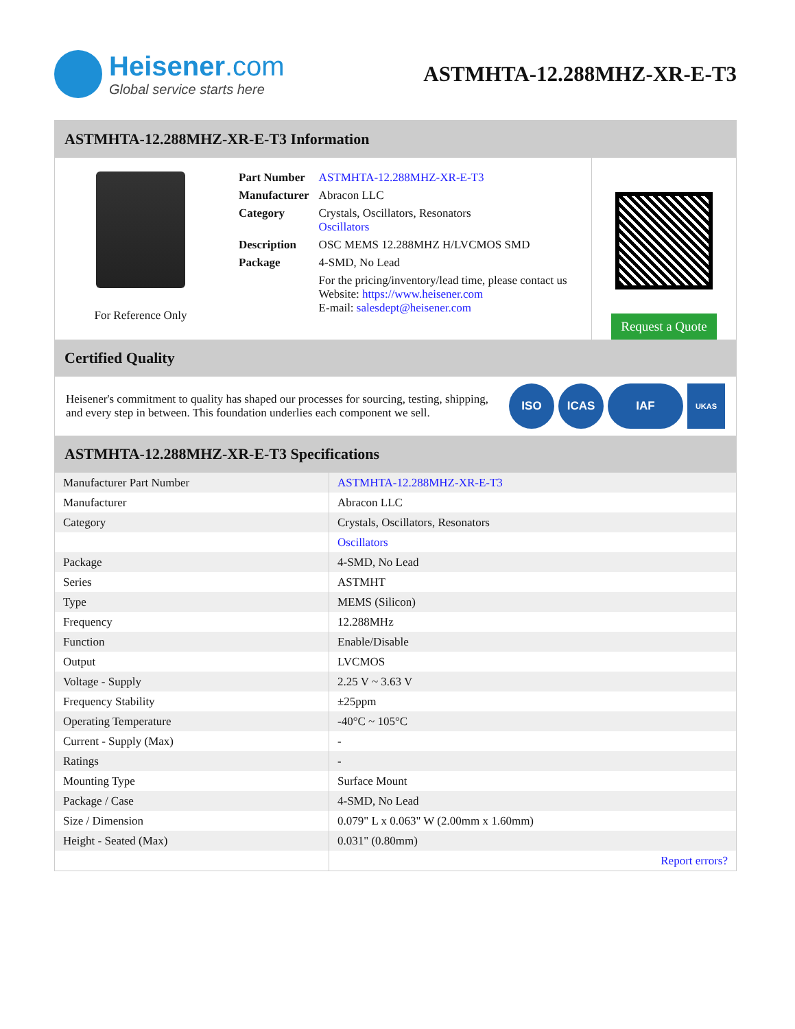Heisener.com
Global service starts here
ASTMHTA-12.288MHZ-XR-E-T3
ASTMHTA-12.288MHZ-XR-E-T3 Information
For Reference Only
| Part Number | ASTMHTA-12.288MHZ-XR-E-T3 |
| Manufacturer | Abracon LLC |
| Category | Crystals, Oscillators, Resonators Oscillators |
| Description | OSC MEMS 12.288MHZ H/LVCMOS SMD |
| Package | 4-SMD, No Lead |
| | For the pricing/inventory/lead time, please contact us Website: https://www.heisener.com E-mail: salesdept@heisener.com |
Request a Quote
Certified Quality
Heisener's commitment to quality has shaped our processes for sourcing, testing, shipping, and every step in between. This foundation underlies each component we sell.
ISO ICAS IAF UKAS
ASTMHTA-12.288MHZ-XR-E-T3 Specifications
| Manufacturer Part Number | ASTMHTA-12.288MHZ-XR-E-T3 |
| Manufacturer | Abracon LLC |
| Category | Crystals, Oscillators, Resonators |
| | Oscillators |
| Package | 4-SMD, No Lead |
| Series | ASTMHT |
| Type | MEMS (Silicon) |
| Frequency | 12.288MHz |
| Function | Enable/Disable |
| Output | LVCMOS |
| Voltage - Supply | 2.25 V ~ 3.63 V |
| Frequency Stability | ±25ppm |
| Operating Temperature | -40°C ~ 105°C |
| Current - Supply (Max) | - |
| Ratings | - |
| Mounting Type | Surface Mount |
| Package / Case | 4-SMD, No Lead |
| Size / Dimension | 0.079" L x 0.063" W (2.00mm x 1.60mm) |
| Height - Seated (Max) | 0.031" (0.80mm) |
| | Report errors? |